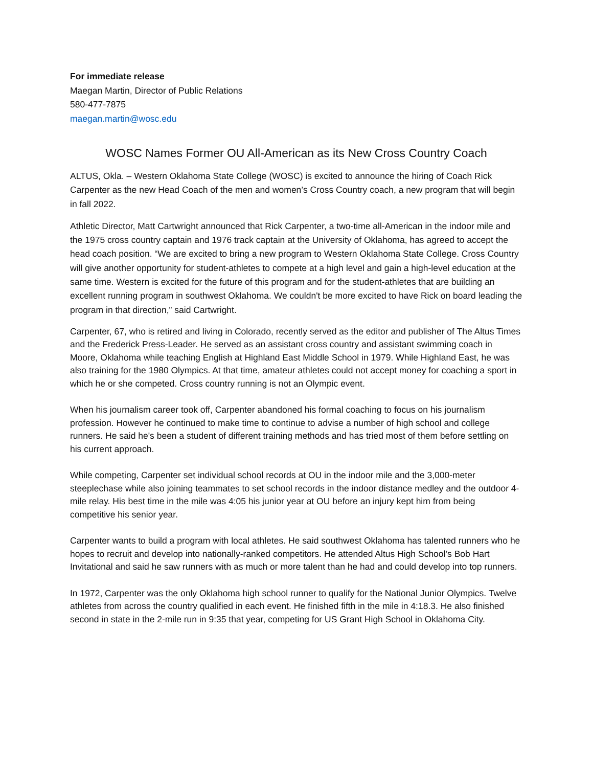For immediate release
Maegan Martin, Director of Public Relations
580-477-7875
maegan.martin@wosc.edu
WOSC Names Former OU All-American as its New Cross Country Coach
ALTUS, Okla. – Western Oklahoma State College (WOSC) is excited to announce the hiring of Coach Rick Carpenter as the new Head Coach of the men and women’s Cross Country coach, a new program that will begin in fall 2022.
Athletic Director, Matt Cartwright announced that Rick Carpenter, a two-time all-American in the indoor mile and the 1975 cross country captain and 1976 track captain at the University of Oklahoma, has agreed to accept the head coach position. “We are excited to bring a new program to Western Oklahoma State College. Cross Country will give another opportunity for student-athletes to compete at a high level and gain a high-level education at the same time. Western is excited for the future of this program and for the student-athletes that are building an excellent running program in southwest Oklahoma. We couldn't be more excited to have Rick on board leading the program in that direction,” said Cartwright.
Carpenter, 67, who is retired and living in Colorado, recently served as the editor and publisher of The Altus Times and the Frederick Press-Leader. He served as an assistant cross country and assistant swimming coach in Moore, Oklahoma while teaching English at Highland East Middle School in 1979. While Highland East, he was also training for the 1980 Olympics. At that time, amateur athletes could not accept money for coaching a sport in which he or she competed. Cross country running is not an Olympic event.
When his journalism career took off, Carpenter abandoned his formal coaching to focus on his journalism profession. However he continued to make time to continue to advise a number of high school and college runners. He said he's been a student of different training methods and has tried most of them before settling on his current approach.
While competing, Carpenter set individual school records at OU in the indoor mile and the 3,000-meter steeplechase while also joining teammates to set school records in the indoor distance medley and the outdoor 4-mile relay. His best time in the mile was 4:05 his junior year at OU before an injury kept him from being competitive his senior year.
Carpenter wants to build a program with local athletes. He said southwest Oklahoma has talented runners who he hopes to recruit and develop into nationally-ranked competitors. He attended Altus High School’s Bob Hart Invitational and said he saw runners with as much or more talent than he had and could develop into top runners.
In 1972, Carpenter was the only Oklahoma high school runner to qualify for the National Junior Olympics. Twelve athletes from across the country qualified in each event. He finished fifth in the mile in 4:18.3. He also finished second in state in the 2-mile run in 9:35 that year, competing for US Grant High School in Oklahoma City.